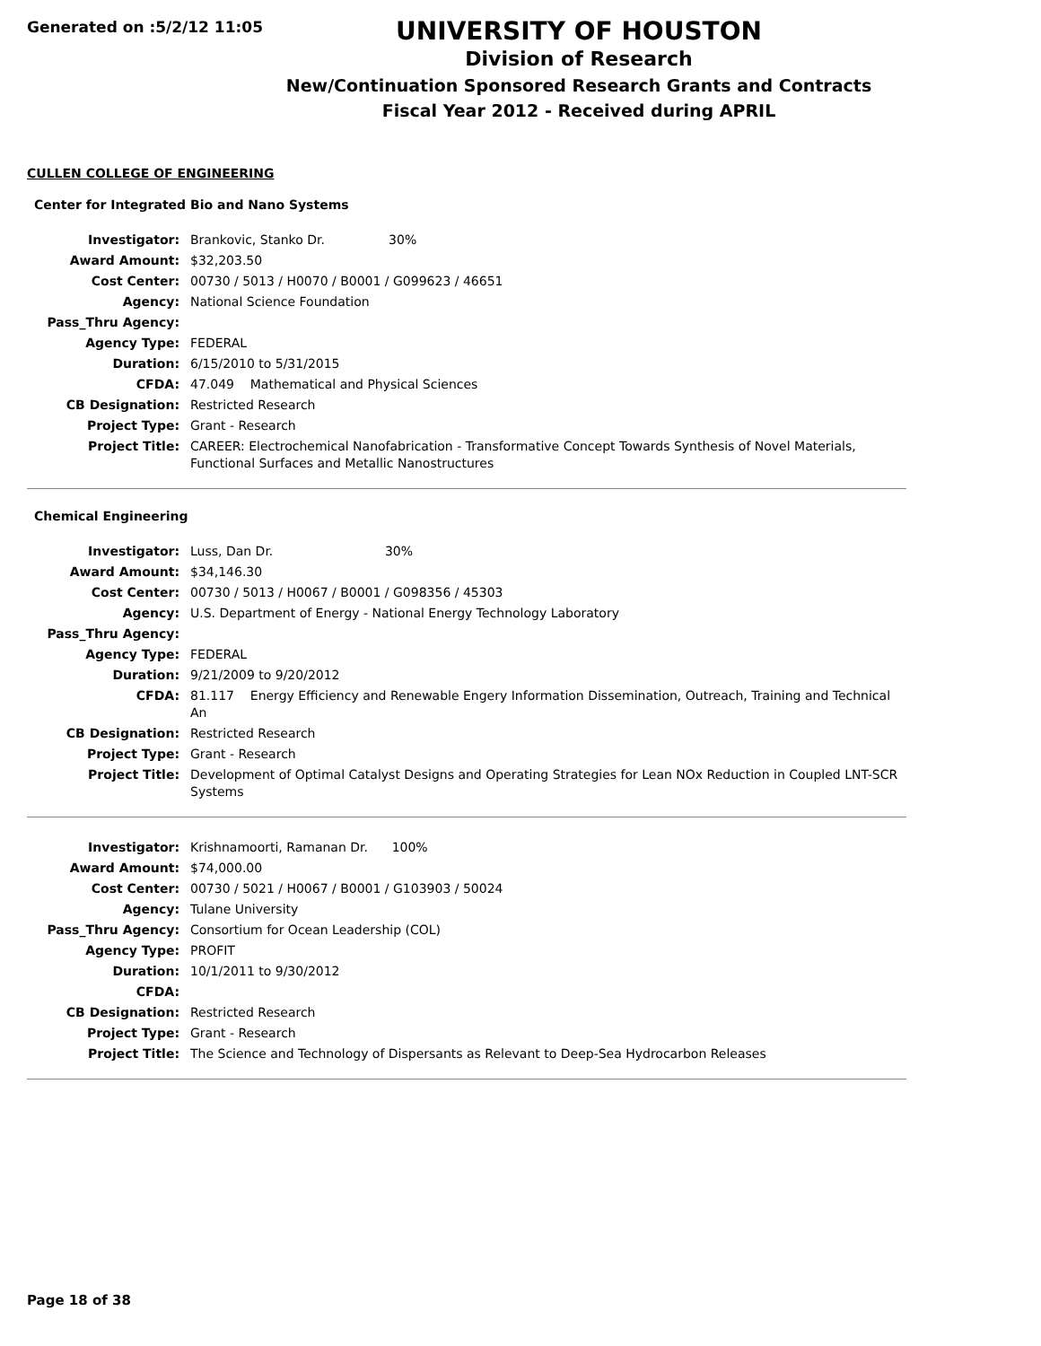Generated on :5/2/12 11:05
UNIVERSITY OF HOUSTON
Division of Research
New/Continuation Sponsored Research Grants and Contracts
Fiscal Year 2012 - Received during APRIL
CULLEN COLLEGE OF ENGINEERING
Center for Integrated Bio and Nano Systems
| Investigator: | Brankovic, Stanko Dr. 30% |
| Award Amount: | $32,203.50 |
| Cost Center: | 00730 / 5013 / H0070 / B0001 / G099623 / 46651 |
| Agency: | National Science Foundation |
| Pass_Thru Agency: | |
| Agency Type: | FEDERAL |
| Duration: | 6/15/2010 to 5/31/2015 |
| CFDA: | 47.049 Mathematical and Physical Sciences |
| CB Designation: | Restricted Research |
| Project Type: | Grant - Research |
| Project Title: | CAREER: Electrochemical Nanofabrication - Transformative Concept Towards Synthesis of Novel Materials, Functional Surfaces and Metallic Nanostructures |
Chemical Engineering
| Investigator: | Luss, Dan Dr. 30% |
| Award Amount: | $34,146.30 |
| Cost Center: | 00730 / 5013 / H0067 / B0001 / G098356 / 45303 |
| Agency: | U.S. Department of Energy - National Energy Technology Laboratory |
| Pass_Thru Agency: | |
| Agency Type: | FEDERAL |
| Duration: | 9/21/2009 to 9/20/2012 |
| CFDA: | 81.117 Energy Efficiency and Renewable Engery Information Dissemination, Outreach, Training and Technical An |
| CB Designation: | Restricted Research |
| Project Type: | Grant - Research |
| Project Title: | Development of Optimal Catalyst Designs and Operating Strategies for Lean NOx Reduction in Coupled LNT-SCR Systems |
| Investigator: | Krishnamoorti, Ramanan Dr. 100% |
| Award Amount: | $74,000.00 |
| Cost Center: | 00730 / 5021 / H0067 / B0001 / G103903 / 50024 |
| Agency: | Tulane University |
| Pass_Thru Agency: | Consortium for Ocean Leadership (COL) |
| Agency Type: | PROFIT |
| Duration: | 10/1/2011 to 9/30/2012 |
| CFDA: | |
| CB Designation: | Restricted Research |
| Project Type: | Grant - Research |
| Project Title: | The Science and Technology of Dispersants as Relevant to Deep-Sea Hydrocarbon Releases |
Page 18 of 38